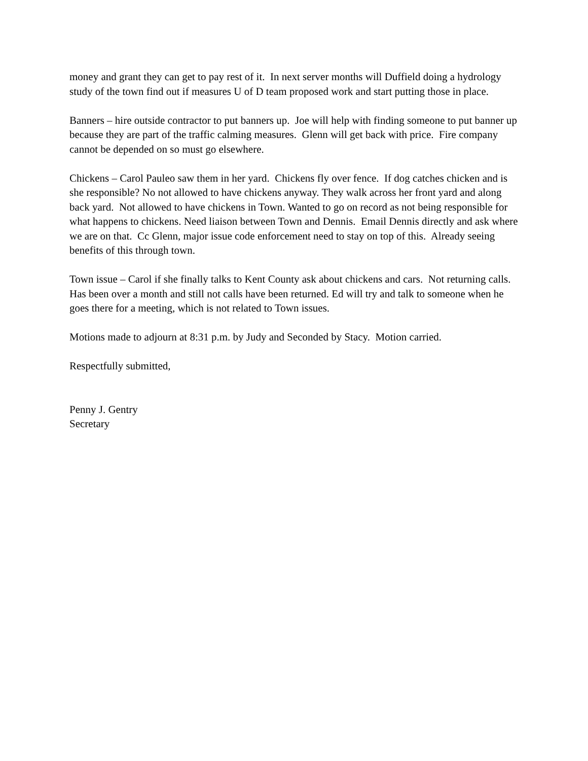money and grant they can get to pay rest of it. In next server months will Duffield doing a hydrology study of the town find out if measures U of D team proposed work and start putting those in place.
Banners – hire outside contractor to put banners up. Joe will help with finding someone to put banner up because they are part of the traffic calming measures. Glenn will get back with price. Fire company cannot be depended on so must go elsewhere.
Chickens – Carol Pauleo saw them in her yard. Chickens fly over fence. If dog catches chicken and is she responsible? No not allowed to have chickens anyway. They walk across her front yard and along back yard. Not allowed to have chickens in Town. Wanted to go on record as not being responsible for what happens to chickens. Need liaison between Town and Dennis. Email Dennis directly and ask where we are on that. Cc Glenn, major issue code enforcement need to stay on top of this. Already seeing benefits of this through town.
Town issue – Carol if she finally talks to Kent County ask about chickens and cars. Not returning calls. Has been over a month and still not calls have been returned. Ed will try and talk to someone when he goes there for a meeting, which is not related to Town issues.
Motions made to adjourn at 8:31 p.m. by Judy and Seconded by Stacy. Motion carried.
Respectfully submitted,
Penny J. Gentry
Secretary